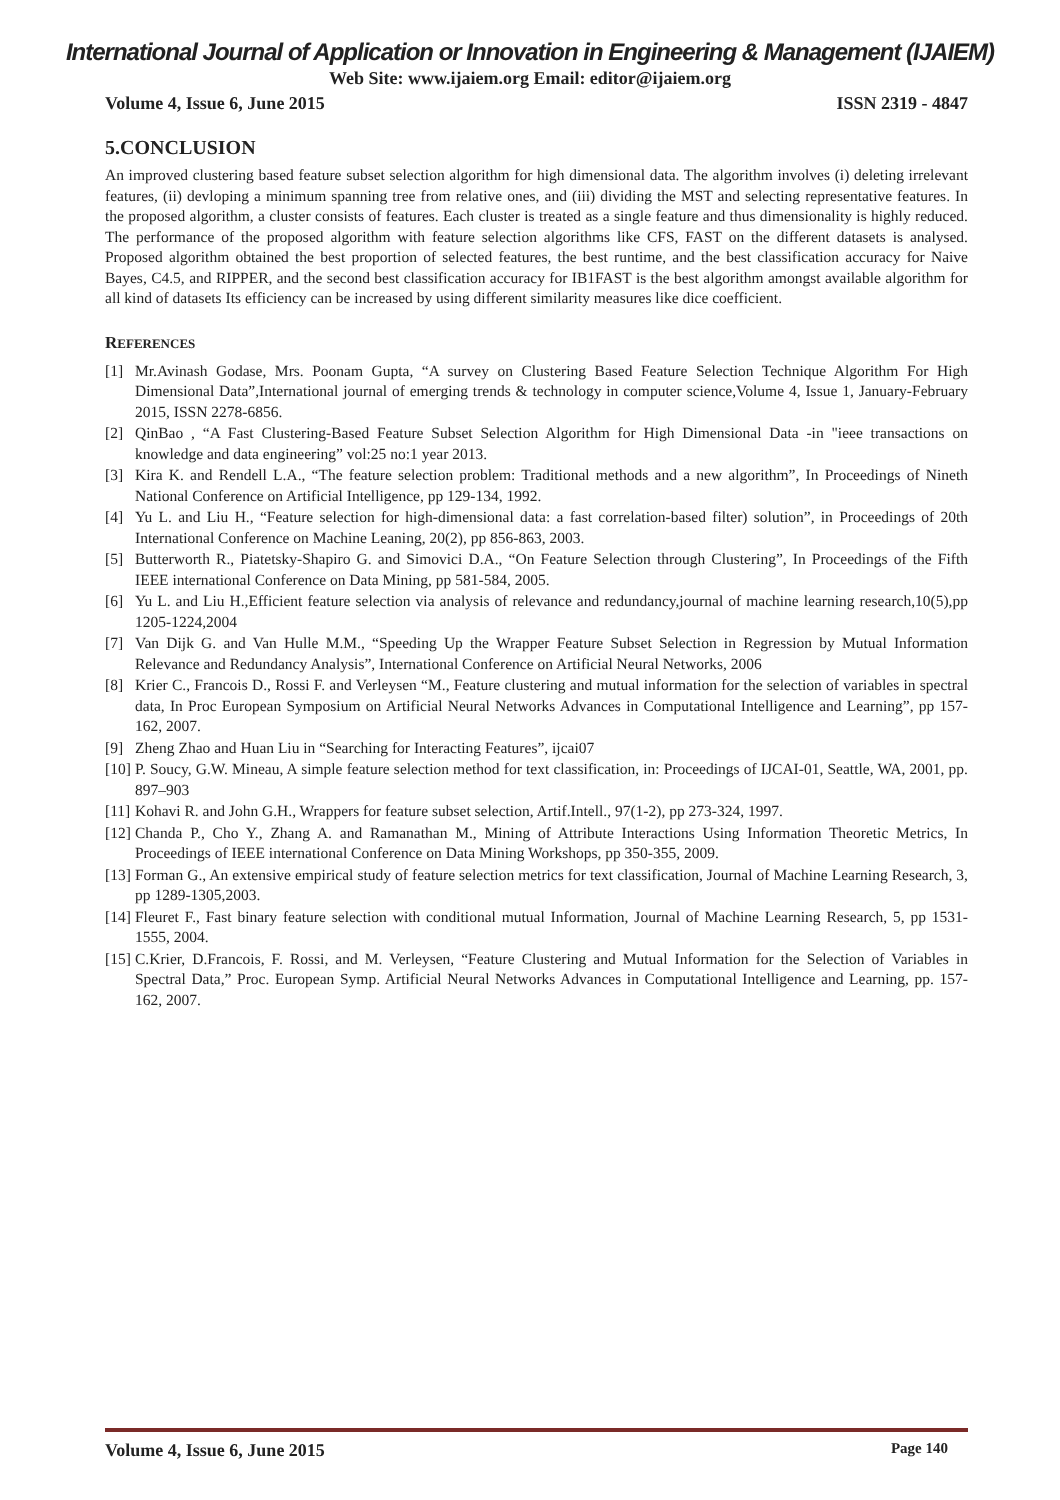International Journal of Application or Innovation in Engineering & Management (IJAIEM)
Web Site: www.ijaiem.org Email: editor@ijaiem.org
Volume 4, Issue 6, June 2015 ISSN 2319 - 4847
5.CONCLUSION
An improved clustering based feature subset selection algorithm for high dimensional data. The algorithm involves (i) deleting irrelevant features, (ii) devloping a minimum spanning tree from relative ones, and (iii) dividing the MST and selecting representative features. In the proposed algorithm, a cluster consists of features. Each cluster is treated as a single feature and thus dimensionality is highly reduced. The performance of the proposed algorithm with feature selection algorithms like CFS, FAST on the different datasets is analysed. Proposed algorithm obtained the best proportion of selected features, the best runtime, and the best classification accuracy for Naive Bayes, C4.5, and RIPPER, and the second best classification accuracy for IB1FAST is the best algorithm amongst available algorithm for all kind of datasets Its efficiency can be increased by using different similarity measures like dice coefficient.
REFERENCES
[1] Mr.Avinash Godase, Mrs. Poonam Gupta, “A survey on Clustering Based Feature Selection Technique Algorithm For High Dimensional Data”,International journal of emerging trends & technology in computer science,Volume 4, Issue 1, January-February 2015, ISSN 2278-6856.
[2] QinBao , “A Fast Clustering-Based Feature Subset Selection Algorithm for High Dimensional Data -in "ieee transactions on knowledge and data engineering” vol:25 no:1 year 2013.
[3] Kira K. and Rendell L.A., “The feature selection problem: Traditional methods and a new algorithm”, In Proceedings of Nineth National Conference on Artificial Intelligence, pp 129-134, 1992.
[4] Yu L. and Liu H., “Feature selection for high-dimensional data: a fast correlation-based filter) solution”, in Proceedings of 20th International Conference on Machine Leaning, 20(2), pp 856-863, 2003.
[5] Butterworth R., Piatetsky-Shapiro G. and Simovici D.A., “On Feature Selection through Clustering”, In Proceedings of the Fifth IEEE international Conference on Data Mining, pp 581-584, 2005.
[6] Yu L. and Liu H.,Efficient feature selection via analysis of relevance and redundancy,journal of machine learning research,10(5),pp 1205-1224,2004
[7] Van Dijk G. and Van Hulle M.M., “Speeding Up the Wrapper Feature Subset Selection in Regression by Mutual Information Relevance and Redundancy Analysis”, International Conference on Artificial Neural Networks, 2006
[8] Krier C., Francois D., Rossi F. and Verleysen “M., Feature clustering and mutual information for the selection of variables in spectral data, In Proc European Symposium on Artificial Neural Networks Advances in Computational Intelligence and Learning”, pp 157-162, 2007.
[9] Zheng Zhao and Huan Liu in “Searching for Interacting Features”, ijcai07
[10] P. Soucy, G.W. Mineau, A simple feature selection method for text classification, in: Proceedings of IJCAI-01, Seattle, WA, 2001, pp. 897–903
[11] Kohavi R. and John G.H., Wrappers for feature subset selection, Artif.Intell., 97(1-2), pp 273-324, 1997.
[12] Chanda P., Cho Y., Zhang A. and Ramanathan M., Mining of Attribute Interactions Using Information Theoretic Metrics, In Proceedings of IEEE international Conference on Data Mining Workshops, pp 350-355, 2009.
[13] Forman G., An extensive empirical study of feature selection metrics for text classification, Journal of Machine Learning Research, 3, pp 1289-1305,2003.
[14] Fleuret F., Fast binary feature selection with conditional mutual Information, Journal of Machine Learning Research, 5, pp 1531- 1555, 2004.
[15] C.Krier, D.Francois, F. Rossi, and M. Verleysen, “Feature Clustering and Mutual Information for the Selection of Variables in Spectral Data,” Proc. European Symp. Artificial Neural Networks Advances in Computational Intelligence and Learning, pp. 157-162, 2007.
Volume 4, Issue 6, June 2015 Page 140